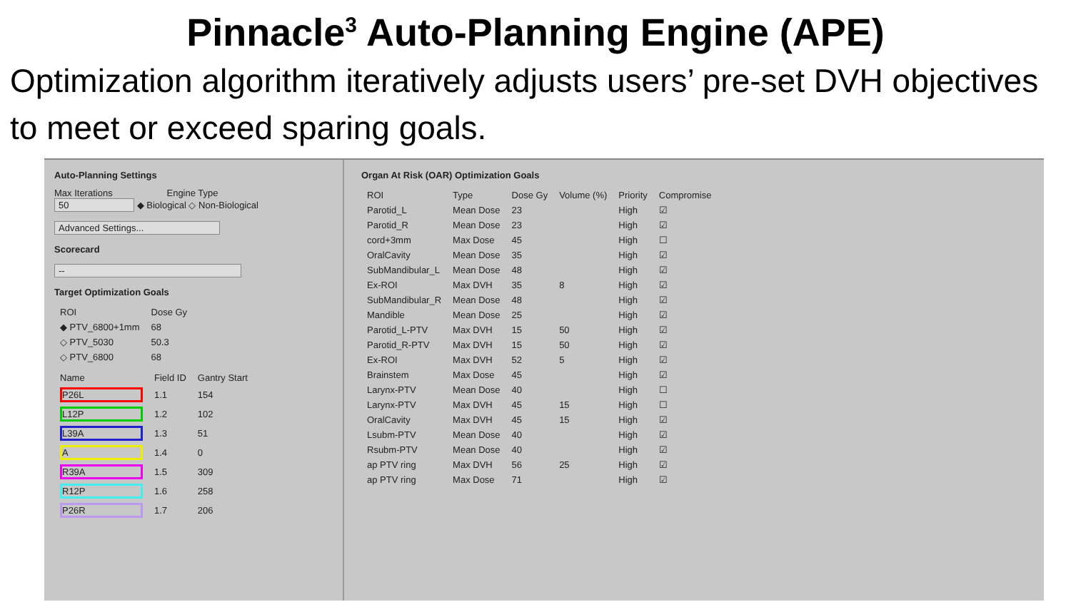Pinnacle<sup>3</sup> Auto-Planning Engine (APE)
Optimization algorithm iteratively adjusts users’ pre-set DVH objectives to meet or exceed sparing goals.
Auto-Planning Settings
Max Iterations Engine Type
50 ◆ Biological ◇ Non-Biological
Advanced Settings...
Scorecard
--
Target Optimization Goals
| ROI | Dose Gy |
| --- | --- |
| ◆ PTV_6800+1mm | 68 |
| ◇ PTV_5030 | 50.3 |
| ◇ PTV_6800 | 68 |
| Name | Field ID | Gantry Start |
| --- | --- | --- |
| P26L | 1.1 | 154 |
| L12P | 1.2 | 102 |
| L39A | 1.3 | 51 |
| A | 1.4 | 0 |
| R39A | 1.5 | 309 |
| R12P | 1.6 | 258 |
| P26R | 1.7 | 206 |
Organ At Risk (OAR) Optimization Goals
| ROI | Type | Dose Gy | Volume (%) | Priority | Compromise |
| --- | --- | --- | --- | --- | --- |
| Parotid_L | Mean Dose | 23 | | High | ☑ |
| Parotid_R | Mean Dose | 23 | | High | ☑ |
| cord+3mm | Max Dose | 45 | | High | ☐ |
| OralCavity | Mean Dose | 35 | | High | ☑ |
| SubMandibular_L | Mean Dose | 48 | | High | ☑ |
| Ex-ROI | Max DVH | 35 | 8 | High | ☑ |
| SubMandibular_R | Mean Dose | 48 | | High | ☑ |
| Mandible | Mean Dose | 25 | | High | ☑ |
| Parotid_L-PTV | Max DVH | 15 | 50 | High | ☑ |
| Parotid_R-PTV | Max DVH | 15 | 50 | High | ☑ |
| Ex-ROI | Max DVH | 52 | 5 | High | ☑ |
| Brainstem | Max Dose | 45 | | High | ☑ |
| Larynx-PTV | Mean Dose | 40 | | High | ☐ |
| Larynx-PTV | Max DVH | 45 | 15 | High | ☐ |
| OralCavity | Max DVH | 45 | 15 | High | ☑ |
| Lsubm-PTV | Mean Dose | 40 | | High | ☑ |
| Rsubm-PTV | Mean Dose | 40 | | High | ☑ |
| ap PTV ring | Max DVH | 56 | 25 | High | ☑ |
| ap PTV ring | Max Dose | 71 | | High | ☑ |